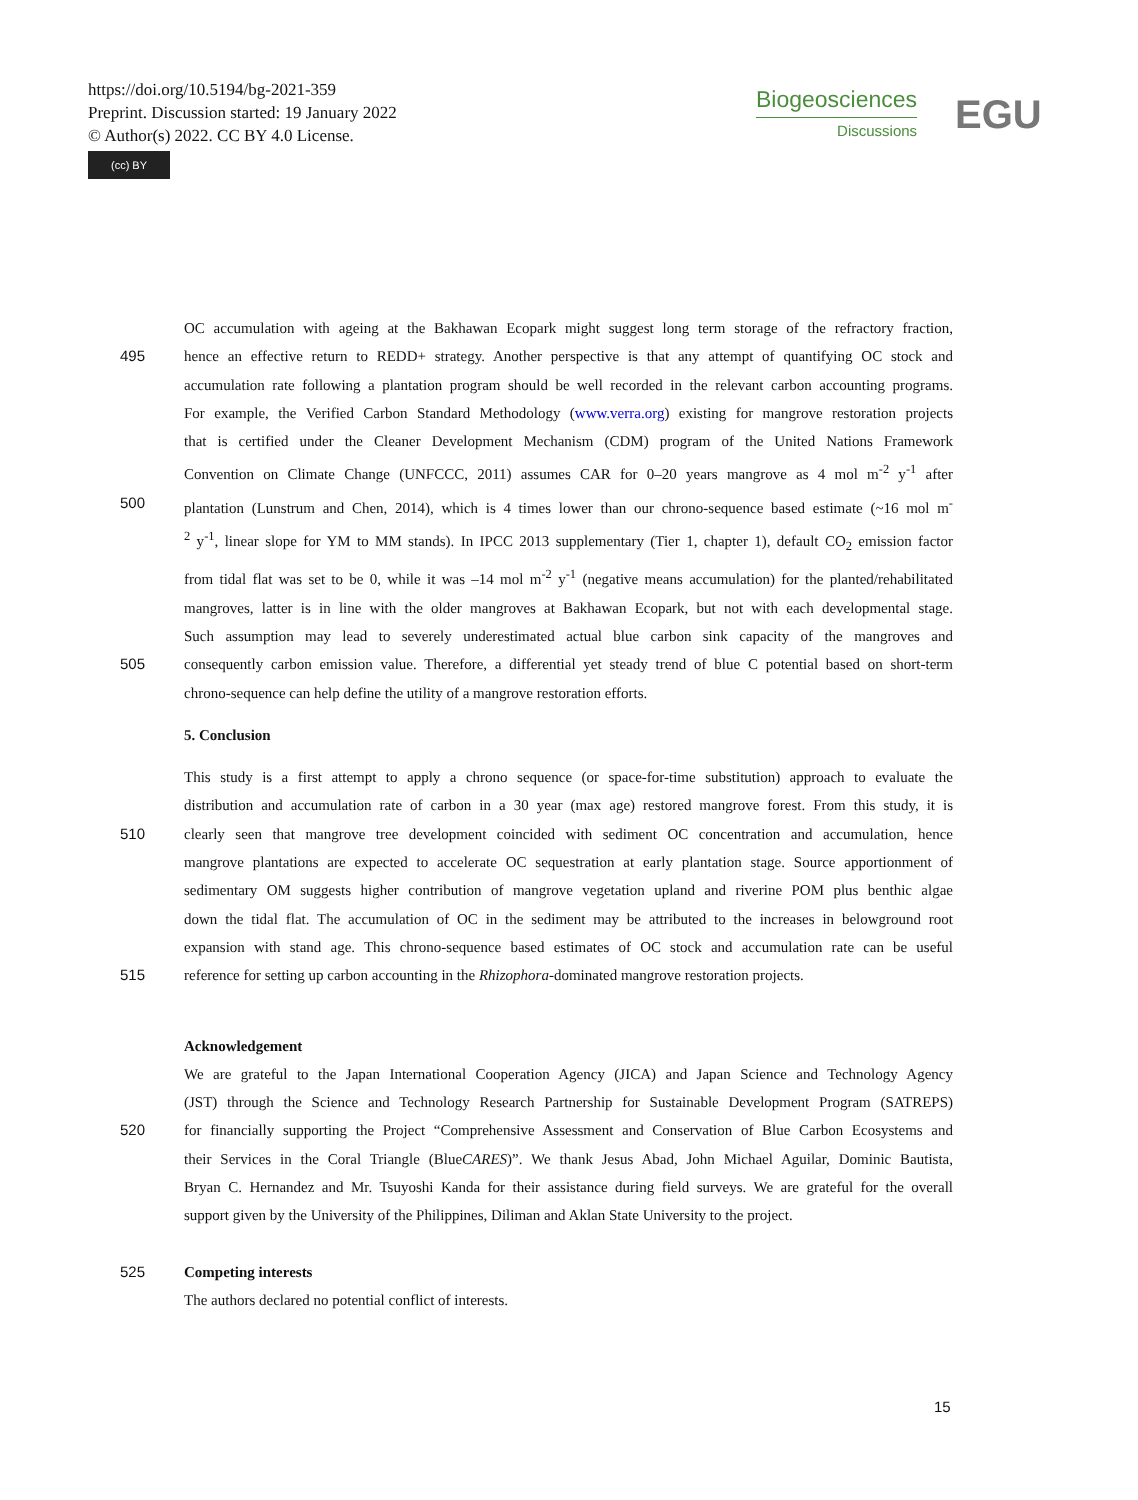https://doi.org/10.5194/bg-2021-359
Preprint. Discussion started: 19 January 2022
© Author(s) 2022. CC BY 4.0 License.
(cc) BY
Biogeosciences
Discussions
EGU
OC accumulation with ageing at the Bakhawan Ecopark might suggest long term storage of the refractory fraction,
495 hence an effective return to REDD+ strategy. Another perspective is that any attempt of quantifying OC stock and
accumulation rate following a plantation program should be well recorded in the relevant carbon accounting programs.
For example, the Verified Carbon Standard Methodology (www.verra.org) existing for mangrove restoration projects
that is certified under the Cleaner Development Mechanism (CDM) program of the United Nations Framework
Convention on Climate Change (UNFCCC, 2011) assumes CAR for 0–20 years mangrove as 4 mol m<sup>-2</sup> y<sup>-1</sup> after
500 plantation (Lunstrum and Chen, 2014), which is 4 times lower than our chrono-sequence based estimate (~16 mol m<sup>-</sup>
<sup>2</sup> y<sup>-1</sup>, linear slope for YM to MM stands). In IPCC 2013 supplementary (Tier 1, chapter 1), default CO<sub>2</sub> emission factor
from tidal flat was set to be 0, while it was –14 mol m<sup>-2</sup> y<sup>-1</sup> (negative means accumulation) for the planted/rehabilitated
mangroves, latter is in line with the older mangroves at Bakhawan Ecopark, but not with each developmental stage.
Such assumption may lead to severely underestimated actual blue carbon sink capacity of the mangroves and
505 consequently carbon emission value. Therefore, a differential yet steady trend of blue C potential based on short-term
chrono-sequence can help define the utility of a mangrove restoration efforts.
5. Conclusion
This study is a first attempt to apply a chrono sequence (or space-for-time substitution) approach to evaluate the
distribution and accumulation rate of carbon in a 30 year (max age) restored mangrove forest. From this study, it is
510 clearly seen that mangrove tree development coincided with sediment OC concentration and accumulation, hence
mangrove plantations are expected to accelerate OC sequestration at early plantation stage. Source apportionment of
sedimentary OM suggests higher contribution of mangrove vegetation upland and riverine POM plus benthic algae
down the tidal flat. The accumulation of OC in the sediment may be attributed to the increases in belowground root
expansion with stand age. This chrono-sequence based estimates of OC stock and accumulation rate can be useful
515 reference for setting up carbon accounting in the Rhizophora-dominated mangrove restoration projects.
Acknowledgement
We are grateful to the Japan International Cooperation Agency (JICA) and Japan Science and Technology Agency
(JST) through the Science and Technology Research Partnership for Sustainable Development Program (SATREPS)
520 for financially supporting the Project “Comprehensive Assessment and Conservation of Blue Carbon Ecosystems and
their Services in the Coral Triangle (BlueCARES)”. We thank Jesus Abad, John Michael Aguilar, Dominic Bautista,
Bryan C. Hernandez and Mr. Tsuyoshi Kanda for their assistance during field surveys. We are grateful for the overall
support given by the University of the Philippines, Diliman and Aklan State University to the project.
525 Competing interests
The authors declared no potential conflict of interests.
15